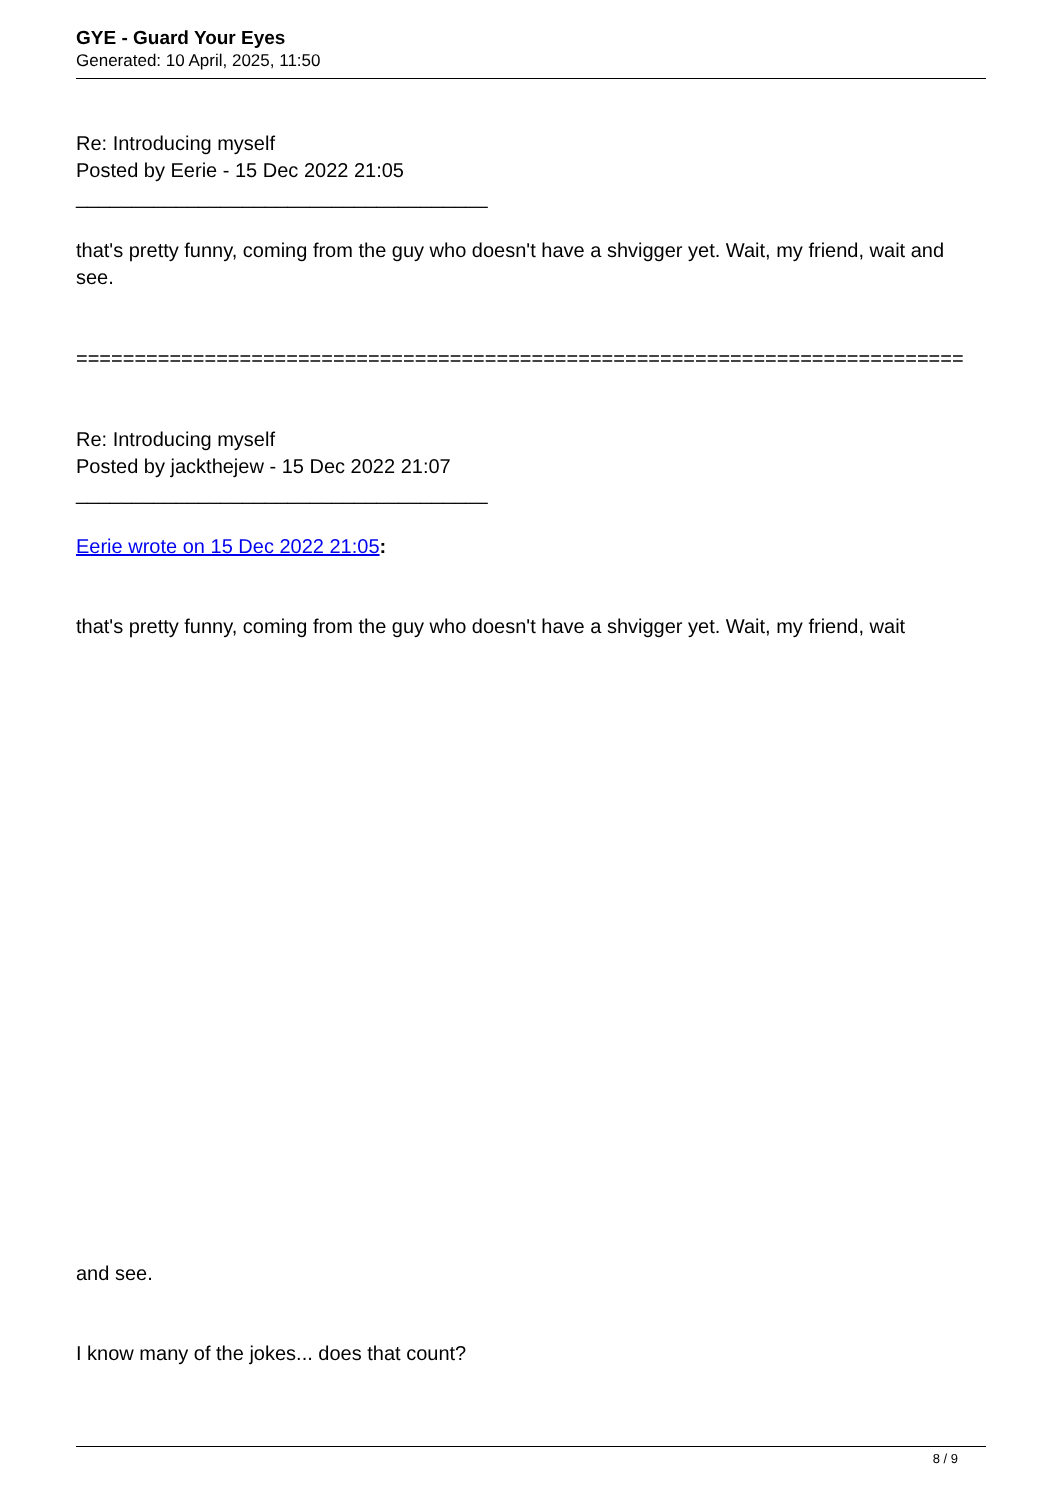GYE - Guard Your Eyes
Generated: 10 April, 2025, 11:50
Re: Introducing myself
Posted by Eerie - 15 Dec 2022 21:05
_____________________________________
that's pretty funny, coming from the guy who doesn't have a shvigger yet. Wait, my friend, wait and see.
============================================================================
Re: Introducing myself
Posted by jackthejew - 15 Dec 2022 21:07
_____________________________________
Eerie wrote on 15 Dec 2022 21:05:
that's pretty funny, coming from the guy who doesn't have a shvigger yet. Wait, my friend, wait
and see.
I know many of the jokes... does that count?
8 / 9